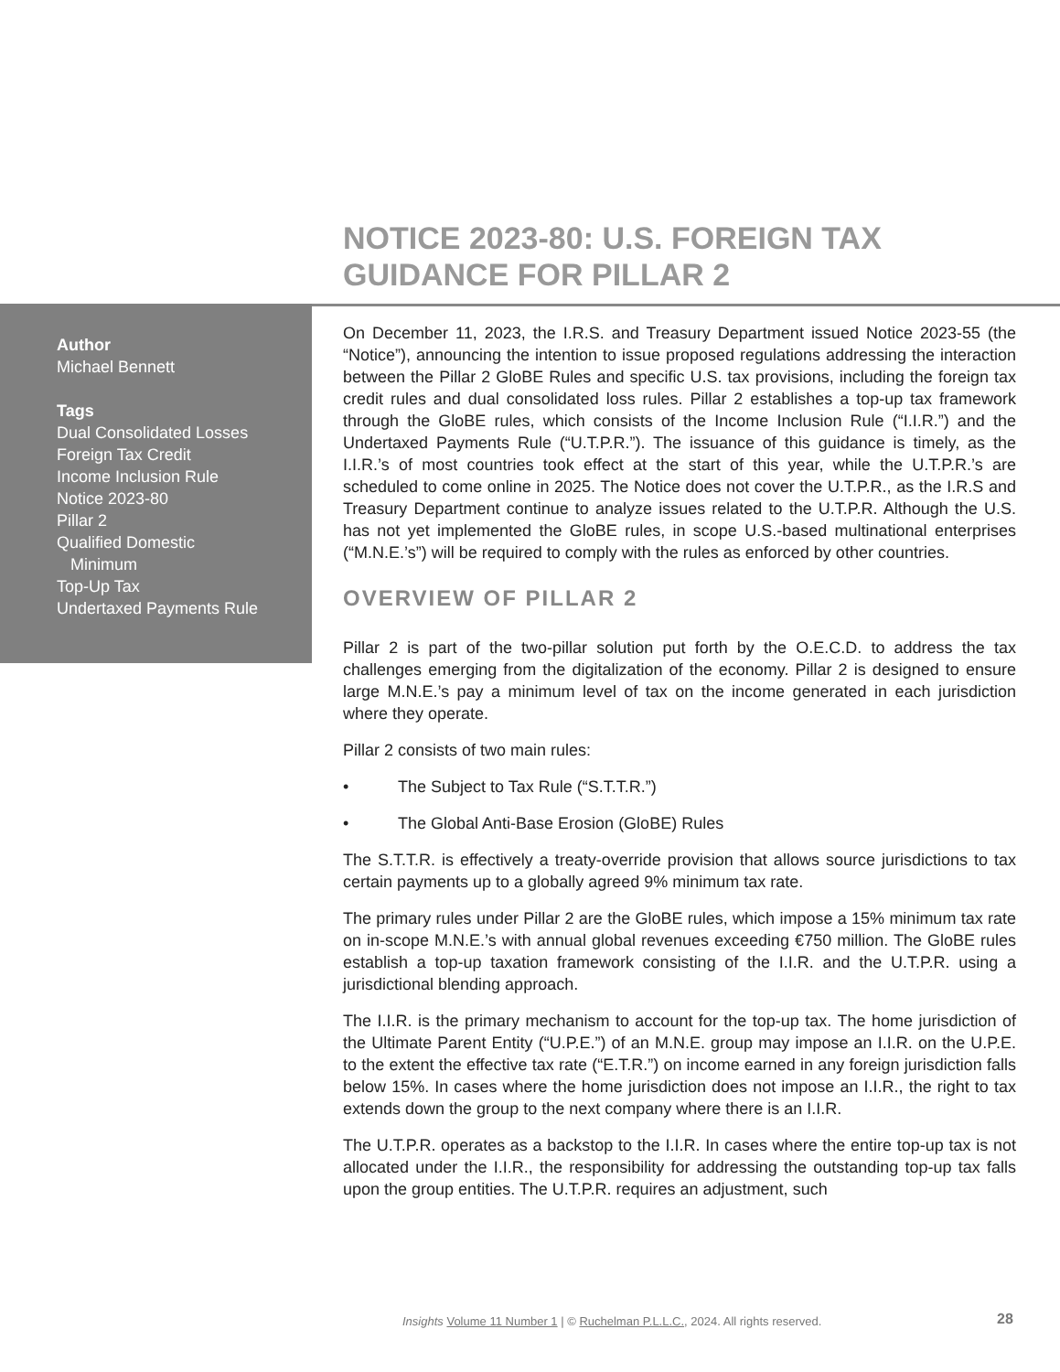NOTICE 2023-80: U.S. FOREIGN TAX GUIDANCE FOR PILLAR 2
Author
Michael Bennett
Tags
Dual Consolidated Losses
Foreign Tax Credit
Income Inclusion Rule
Notice 2023-80
Pillar 2
Qualified Domestic
Minimum
Top-Up Tax
Undertaxed Payments Rule
On December 11, 2023, the I.R.S. and Treasury Department issued Notice 2023-55 (the “Notice”), announcing the intention to issue proposed regulations addressing the interaction between the Pillar 2 GloBE Rules and specific U.S. tax provisions, including the foreign tax credit rules and dual consolidated loss rules. Pillar 2 establishes a top-up tax framework through the GloBE rules, which consists of the Income Inclusion Rule (“I.I.R.”) and the Undertaxed Payments Rule (“U.T.P.R.”). The issuance of this guidance is timely, as the I.I.R.’s of most countries took effect at the start of this year, while the U.T.P.R.’s are scheduled to come online in 2025. The Notice does not cover the U.T.P.R., as the I.R.S and Treasury Department continue to analyze issues related to the U.T.P.R. Although the U.S. has not yet implemented the GloBE rules, in scope U.S.-based multinational enterprises (“M.N.E.’s”) will be required to comply with the rules as enforced by other countries.
OVERVIEW OF PILLAR 2
Pillar 2 is part of the two-pillar solution put forth by the O.E.C.D. to address the tax challenges emerging from the digitalization of the economy. Pillar 2 is designed to ensure large M.N.E.’s pay a minimum level of tax on the income generated in each jurisdiction where they operate.
Pillar 2 consists of two main rules:
• The Subject to Tax Rule (“S.T.T.R.”)
• The Global Anti-Base Erosion (GloBE) Rules
The S.T.T.R. is effectively a treaty-override provision that allows source jurisdictions to tax certain payments up to a globally agreed 9% minimum tax rate.
The primary rules under Pillar 2 are the GloBE rules, which impose a 15% minimum tax rate on in-scope M.N.E.’s with annual global revenues exceeding €750 million. The GloBE rules establish a top-up taxation framework consisting of the I.I.R. and the U.T.P.R. using a jurisdictional blending approach.
The I.I.R. is the primary mechanism to account for the top-up tax. The home jurisdiction of the Ultimate Parent Entity (“U.P.E.”) of an M.N.E. group may impose an I.I.R. on the U.P.E. to the extent the effective tax rate (“E.T.R.”) on income earned in any foreign jurisdiction falls below 15%. In cases where the home jurisdiction does not impose an I.I.R., the right to tax extends down the group to the next company where there is an I.I.R.
The U.T.P.R. operates as a backstop to the I.I.R. In cases where the entire top-up tax is not allocated under the I.I.R., the responsibility for addressing the outstanding top-up tax falls upon the group entities. The U.T.P.R. requires an adjustment, such
Insights Volume 11 Number 1 | © Ruchelman P.L.L.C., 2024. All rights reserved.
28